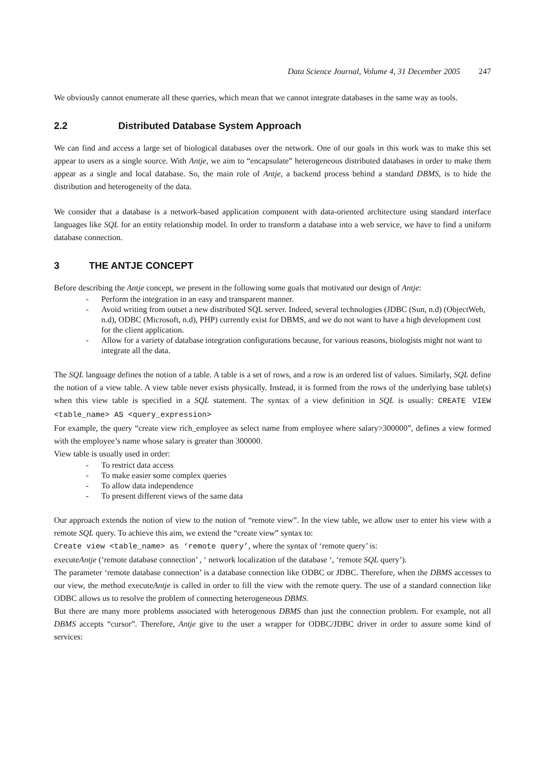Data Science Journal, Volume 4, 31 December 2005 247
We obviously cannot enumerate all these queries, which mean that we cannot integrate databases in the same way as tools.
2.2 Distributed Database System Approach
We can find and access a large set of biological databases over the network. One of our goals in this work was to make this set appear to users as a single source. With Antje, we aim to “encapsulate” heterogeneous distributed databases in order to make them appear as a single and local database. So, the main role of Antje, a backend process behind a standard DBMS, is to hide the distribution and heterogeneity of the data.
We consider that a database is a network-based application component with data-oriented architecture using standard interface languages like SQL for an entity relationship model. In order to transform a database into a web service, we have to find a uniform database connection.
3 THE ANTJE CONCEPT
Before describing the Antje concept, we present in the following some goals that motivated our design of Antje:
- Perform the integration in an easy and transparent manner.
- Avoid writing from outset a new distributed SQL server. Indeed, several technologies (JDBC (Sun, n.d) (ObjectWeb, n.d), ODBC (Microsoft, n.d), PHP) currently exist for DBMS, and we do not want to have a high development cost for the client application.
- Allow for a variety of database integration configurations because, for various reasons, biologists might not want to integrate all the data.
The SQL language defines the notion of a table. A table is a set of rows, and a row is an ordered list of values. Similarly, SQL define the notion of a view table. A view table never exists physically. Instead, it is formed from the rows of the underlying base table(s) when this view table is specified in a SQL statement. The syntax of a view definition in SQL is usually: CREATE VIEW <table_name> AS <query_expression>
For example, the query “create view rich_employee as select name from employee where salary>300000”, defines a view formed with the employee’s name whose salary is greater than 300000.
View table is usually used in order:
- To restrict data access
- To make easier some complex queries
- To allow data independence
- To present different views of the same data
Our approach extends the notion of view to the notion of “remote view”. In the view table, we allow user to enter his view with a remote SQL query. To achieve this aim, we extend the “create view” syntax to:
Create view <table_name> as ‘remote query’, where the syntax of ‘remote query’ is:
executeAntje (‘remote database connection’ , ‘ network localization of the database ‘, ‘remote SQL query’).
The parameter ‘remote database connection’ is a database connection like ODBC or JDBC. Therefore, when the DBMS accesses to our view, the method executeAntje is called in order to fill the view with the remote query. The use of a standard connection like ODBC allows us to resolve the problem of connecting heterogeneous DBMS.
But there are many more problems associated with heterogenous DBMS than just the connection problem. For example, not all DBMS accepts “cursor”. Therefore, Antje give to the user a wrapper for ODBC/JDBC driver in order to assure some kind of services: